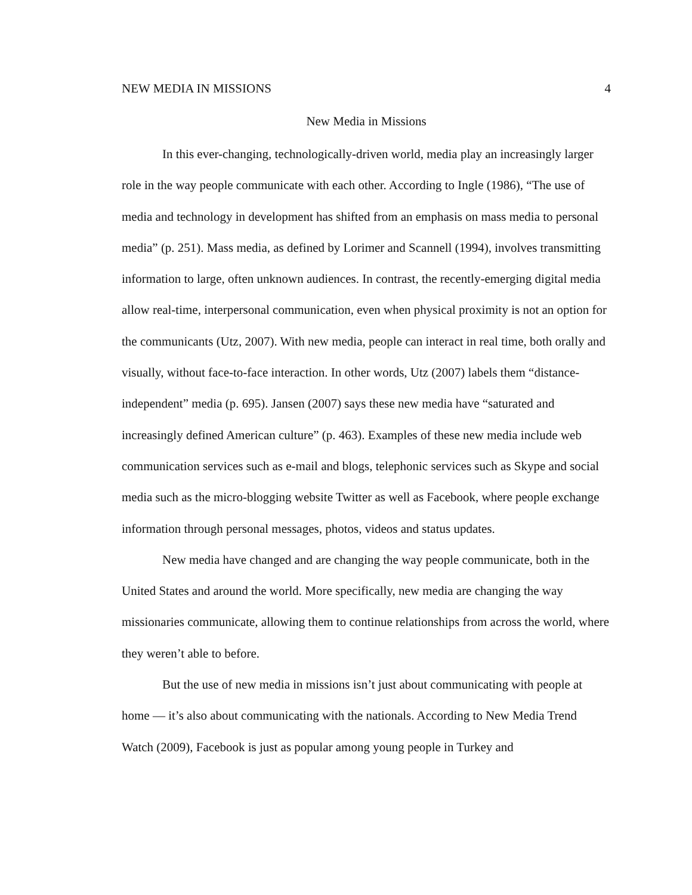NEW MEDIA IN MISSIONS 4
New Media in Missions
In this ever-changing, technologically-driven world, media play an increasingly larger role in the way people communicate with each other. According to Ingle (1986), “The use of media and technology in development has shifted from an emphasis on mass media to personal media” (p. 251). Mass media, as defined by Lorimer and Scannell (1994), involves transmitting information to large, often unknown audiences. In contrast, the recently-emerging digital media allow real-time, interpersonal communication, even when physical proximity is not an option for the communicants (Utz, 2007). With new media, people can interact in real time, both orally and visually, without face-to-face interaction. In other words, Utz (2007) labels them “distance-independent” media (p. 695). Jansen (2007) says these new media have “saturated and increasingly defined American culture” (p. 463). Examples of these new media include web communication services such as e-mail and blogs, telephonic services such as Skype and social media such as the micro-blogging website Twitter as well as Facebook, where people exchange information through personal messages, photos, videos and status updates.
New media have changed and are changing the way people communicate, both in the United States and around the world. More specifically, new media are changing the way missionaries communicate, allowing them to continue relationships from across the world, where they weren’t able to before.
But the use of new media in missions isn’t just about communicating with people at home — it’s also about communicating with the nationals. According to New Media Trend Watch (2009), Facebook is just as popular among young people in Turkey and